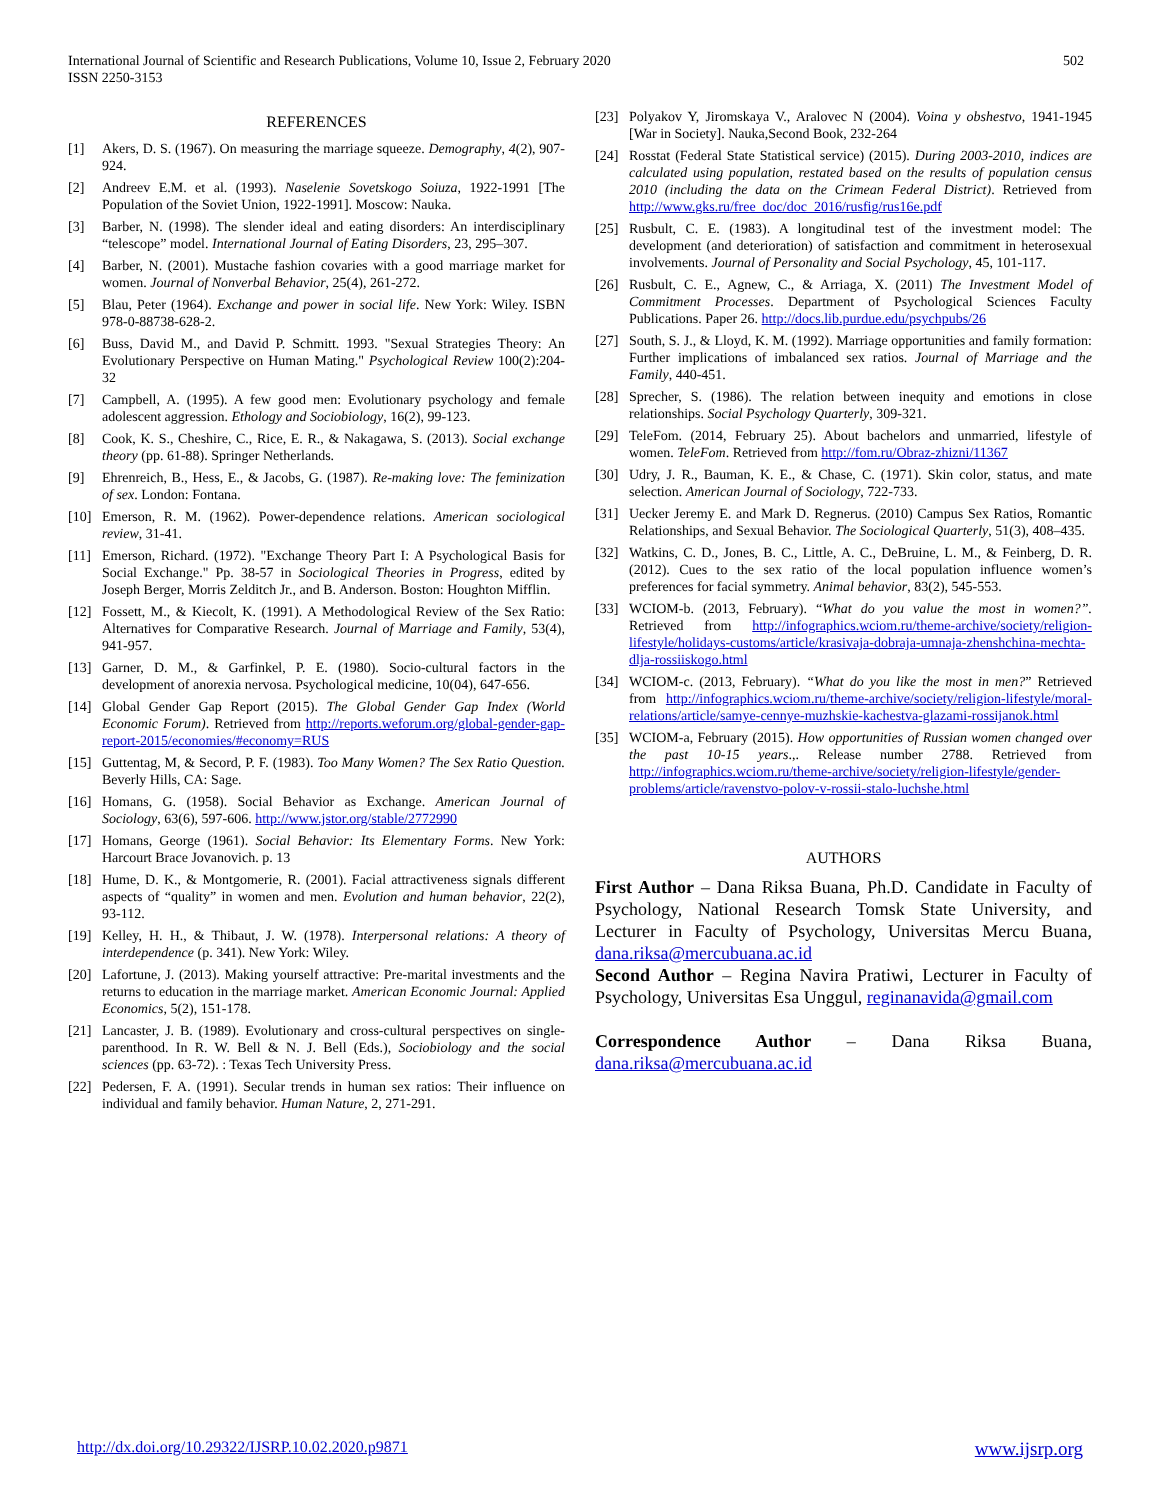International Journal of Scientific and Research Publications, Volume 10, Issue 2, February 2020
ISSN 2250-3153
502
REFERENCES
[1] Akers, D. S. (1967). On measuring the marriage squeeze. Demography, 4(2), 907-924.
[2] Andreev E.M. et al. (1993). Naselenie Sovetskogo Soiuza, 1922-1991 [The Population of the Soviet Union, 1922-1991]. Moscow: Nauka.
[3] Barber, N. (1998). The slender ideal and eating disorders: An interdisciplinary “telescope” model. International Journal of Eating Disorders, 23, 295–307.
[4] Barber, N. (2001). Mustache fashion covaries with a good marriage market for women. Journal of Nonverbal Behavior, 25(4), 261-272.
[5] Blau, Peter (1964). Exchange and power in social life. New York: Wiley. ISBN 978-0-88738-628-2.
[6] Buss, David M., and David P. Schmitt. 1993. "Sexual Strategies Theory: An Evolutionary Perspective on Human Mating." Psychological Review 100(2):204-32
[7] Campbell, A. (1995). A few good men: Evolutionary psychology and female adolescent aggression. Ethology and Sociobiology, 16(2), 99-123.
[8] Cook, K. S., Cheshire, C., Rice, E. R., & Nakagawa, S. (2013). Social exchange theory (pp. 61-88). Springer Netherlands.
[9] Ehrenreich, B., Hess, E., & Jacobs, G. (1987). Re-making love: The feminization of sex. London: Fontana.
[10] Emerson, R. M. (1962). Power-dependence relations. American sociological review, 31-41.
[11] Emerson, Richard. (1972). "Exchange Theory Part I: A Psychological Basis for Social Exchange." Pp. 38-57 in Sociological Theories in Progress, edited by Joseph Berger, Morris Zelditch Jr., and B. Anderson. Boston: Houghton Mifflin.
[12] Fossett, M., & Kiecolt, K. (1991). A Methodological Review of the Sex Ratio: Alternatives for Comparative Research. Journal of Marriage and Family, 53(4), 941-957.
[13] Garner, D. M., & Garfinkel, P. E. (1980). Socio-cultural factors in the development of anorexia nervosa. Psychological medicine, 10(04), 647-656.
[14] Global Gender Gap Report (2015). The Global Gender Gap Index (World Economic Forum). Retrieved from http://reports.weforum.org/global-gender-gap-report-2015/economies/#economy=RUS
[15] Guttentag, M, & Secord, P. F. (1983). Too Many Women? The Sex Ratio Question. Beverly Hills, CA: Sage.
[16] Homans, G. (1958). Social Behavior as Exchange. American Journal of Sociology, 63(6), 597-606. http://www.jstor.org/stable/2772990
[17] Homans, George (1961). Social Behavior: Its Elementary Forms. New York: Harcourt Brace Jovanovich. p. 13
[18] Hume, D. K., & Montgomerie, R. (2001). Facial attractiveness signals different aspects of “quality” in women and men. Evolution and human behavior, 22(2), 93-112.
[19] Kelley, H. H., & Thibaut, J. W. (1978). Interpersonal relations: A theory of interdependence (p. 341). New York: Wiley.
[20] Lafortune, J. (2013). Making yourself attractive: Pre-marital investments and the returns to education in the marriage market. American Economic Journal: Applied Economics, 5(2), 151-178.
[21] Lancaster, J. B. (1989). Evolutionary and cross-cultural perspectives on single-parenthood. In R. W. Bell & N. J. Bell (Eds.), Sociobiology and the social sciences (pp. 63-72). : Texas Tech University Press.
[22] Pedersen, F. A. (1991). Secular trends in human sex ratios: Their influence on individual and family behavior. Human Nature, 2, 271-291.
[23] Polyakov Y, Jiromskaya V., Aralovec N (2004). Voina y obshestvo, 1941-1945 [War in Society]. Nauka,Second Book, 232-264
[24] Rosstat (Federal State Statistical service) (2015). During 2003-2010, indices are calculated using population, restated based on the results of population census 2010 (including the data on the Crimean Federal District). Retrieved from http://www.gks.ru/free_doc/doc_2016/rusfig/rus16e.pdf
[25] Rusbult, C. E. (1983). A longitudinal test of the investment model: The development (and deterioration) of satisfaction and commitment in heterosexual involvements. Journal of Personality and Social Psychology, 45, 101-117.
[26] Rusbult, C. E., Agnew, C., & Arriaga, X. (2011) The Investment Model of Commitment Processes. Department of Psychological Sciences Faculty Publications. Paper 26. http://docs.lib.purdue.edu/psychpubs/26
[27] South, S. J., & Lloyd, K. M. (1992). Marriage opportunities and family formation: Further implications of imbalanced sex ratios. Journal of Marriage and the Family, 440-451.
[28] Sprecher, S. (1986). The relation between inequity and emotions in close relationships. Social Psychology Quarterly, 309-321.
[29] TeleFom. (2014, February 25). About bachelors and unmarried, lifestyle of women. TeleFom. Retrieved from http://fom.ru/Obraz-zhizni/11367
[30] Udry, J. R., Bauman, K. E., & Chase, C. (1971). Skin color, status, and mate selection. American Journal of Sociology, 722-733.
[31] Uecker Jeremy E. and Mark D. Regnerus. (2010) Campus Sex Ratios, Romantic Relationships, and Sexual Behavior. The Sociological Quarterly, 51(3), 408–435.
[32] Watkins, C. D., Jones, B. C., Little, A. C., DeBruine, L. M., & Feinberg, D. R. (2012). Cues to the sex ratio of the local population influence women’s preferences for facial symmetry. Animal behavior, 83(2), 545-553.
[33] WCIOM-b. (2013, February). “What do you value the most in women?”. Retrieved from http://infographics.wciom.ru/theme-archive/society/religion-lifestyle/holidays-customs/article/krasivaja-dobraja-umnaja-zhenshchina-mechta-dlja-rossiiskogo.html
[34] WCIOM-c. (2013, February). “What do you like the most in men?” Retrieved from http://infographics.wciom.ru/theme-archive/society/religion-lifestyle/moral-relations/article/samye-cennye-muzhskie-kachestva-glazami-rossijanok.html
[35] WCIOM-a, February (2015). How opportunities of Russian women changed over the past 10-15 years.,. Release number 2788. Retrieved from http://infographics.wciom.ru/theme-archive/society/religion-lifestyle/gender-problems/article/ravenstvo-polov-v-rossii-stalo-luchshe.html
AUTHORS
First Author – Dana Riksa Buana, Ph.D. Candidate in Faculty of Psychology, National Research Tomsk State University, and Lecturer in Faculty of Psychology, Universitas Mercu Buana, dana.riksa@mercubuana.ac.id
Second Author – Regina Navira Pratiwi, Lecturer in Faculty of Psychology, Universitas Esa Unggul, reginanavida@gmail.com
Correspondence Author – Dana Riksa Buana, dana.riksa@mercubuana.ac.id
http://dx.doi.org/10.29322/IJSRP.10.02.2020.p9871 www.ijsrp.org